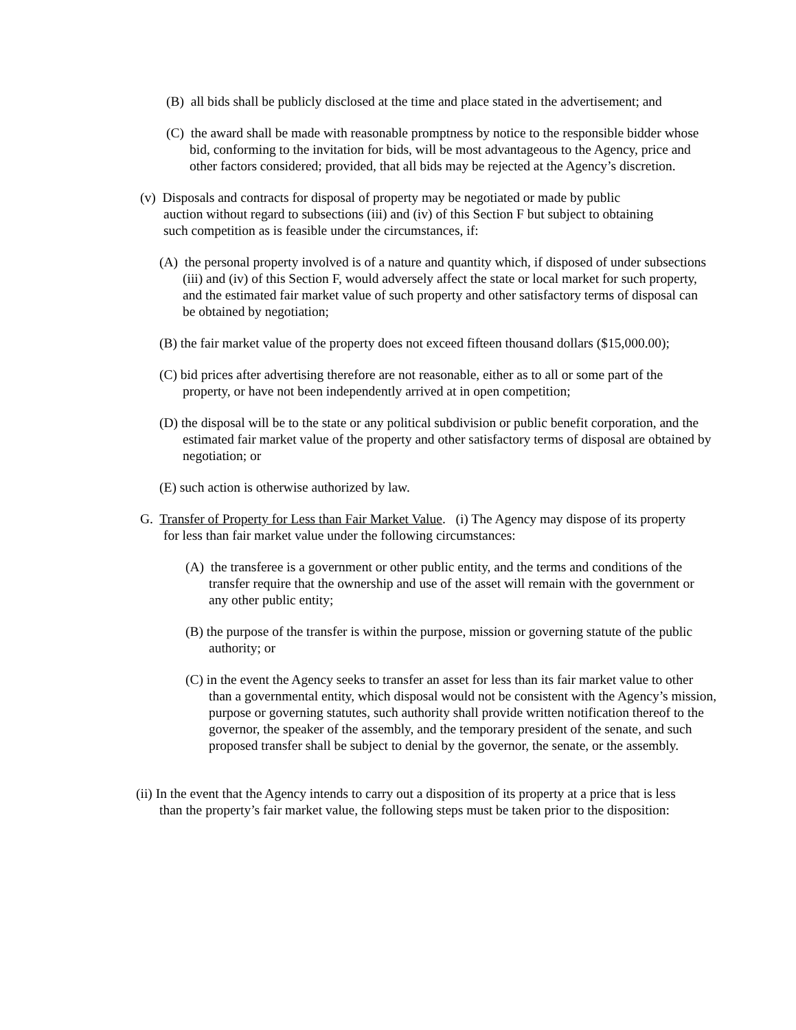(B) all bids shall be publicly disclosed at the time and place stated in the advertisement; and
(C) the award shall be made with reasonable promptness by notice to the responsible bidder whose bid, conforming to the invitation for bids, will be most advantageous to the Agency, price and other factors considered; provided, that all bids may be rejected at the Agency’s discretion.
(v) Disposals and contracts for disposal of property may be negotiated or made by public auction without regard to subsections (iii) and (iv) of this Section F but subject to obtaining such competition as is feasible under the circumstances, if:
(A) the personal property involved is of a nature and quantity which, if disposed of under subsections (iii) and (iv) of this Section F, would adversely affect the state or local market for such property, and the estimated fair market value of such property and other satisfactory terms of disposal can be obtained by negotiation;
(B) the fair market value of the property does not exceed fifteen thousand dollars ($15,000.00);
(C) bid prices after advertising therefore are not reasonable, either as to all or some part of the property, or have not been independently arrived at in open competition;
(D) the disposal will be to the state or any political subdivision or public benefit corporation, and the estimated fair market value of the property and other satisfactory terms of disposal are obtained by negotiation; or
(E) such action is otherwise authorized by law.
G. Transfer of Property for Less than Fair Market Value. (i) The Agency may dispose of its property for less than fair market value under the following circumstances:
(A) the transferee is a government or other public entity, and the terms and conditions of the transfer require that the ownership and use of the asset will remain with the government or any other public entity;
(B) the purpose of the transfer is within the purpose, mission or governing statute of the public authority; or
(C) in the event the Agency seeks to transfer an asset for less than its fair market value to other than a governmental entity, which disposal would not be consistent with the Agency’s mission, purpose or governing statutes, such authority shall provide written notification thereof to the governor, the speaker of the assembly, and the temporary president of the senate, and such proposed transfer shall be subject to denial by the governor, the senate, or the assembly.
(ii) In the event that the Agency intends to carry out a disposition of its property at a price that is less than the property’s fair market value, the following steps must be taken prior to the disposition: